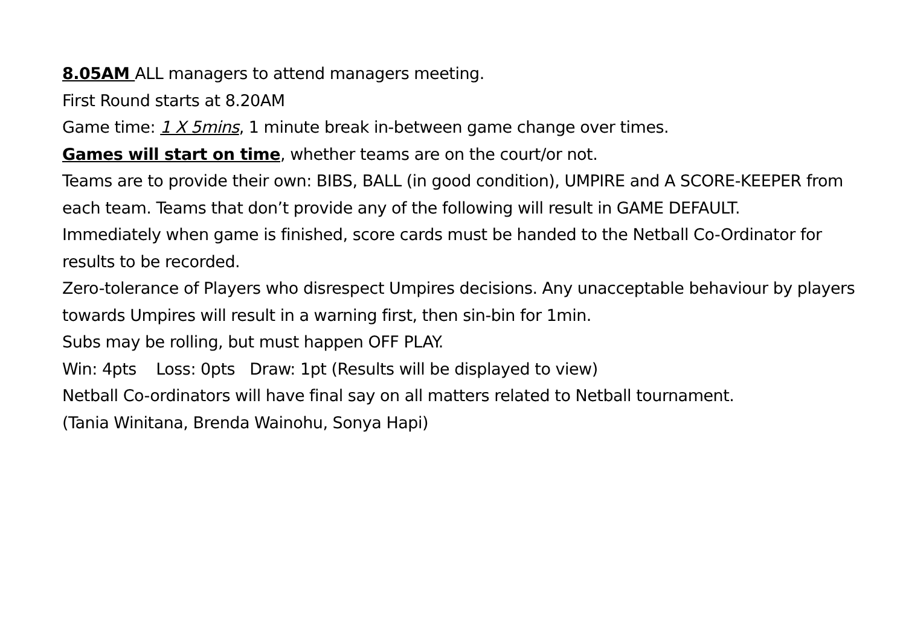8.05AM ALL managers to attend managers meeting.
First Round starts at 8.20AM
Game time: 1 X 5mins, 1 minute break in-between game change over times.
Games will start on time, whether teams are on the court/or not.
Teams are to provide their own: BIBS, BALL (in good condition), UMPIRE and A SCORE-KEEPER from each team. Teams that don’t provide any of the following will result in GAME DEFAULT.
Immediately when game is finished, score cards must be handed to the Netball Co-Ordinator for results to be recorded.
Zero-tolerance of Players who disrespect Umpires decisions. Any unacceptable behaviour by players towards Umpires will result in a warning first, then sin-bin for 1min.
Subs may be rolling, but must happen OFF PLAY.
Win: 4pts Loss: 0pts Draw: 1pt (Results will be displayed to view)
Netball Co-ordinators will have final say on all matters related to Netball tournament.
(Tania Winitana, Brenda Wainohu, Sonya Hapi)